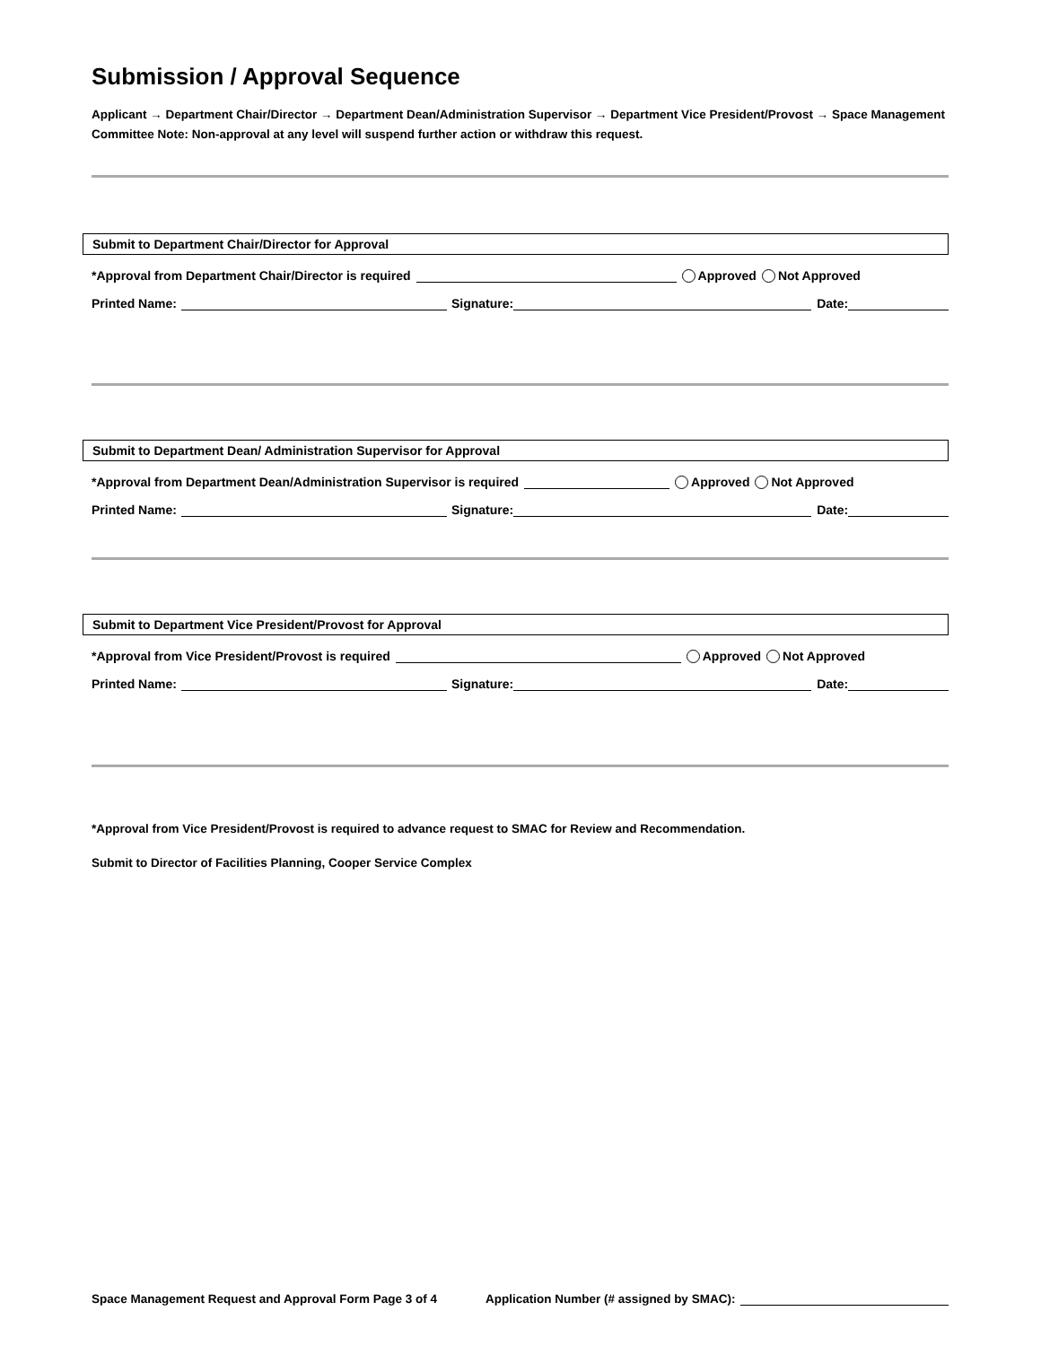Submission / Approval Sequence
Applicant → Department Chair/Director → Department Dean/Administration Supervisor → Department Vice President/Provost → Space Management Committee Note: Non-approval at any level will suspend further action or withdraw this request.
Submit to Department Chair/Director for Approval
*Approval from Department Chair/Director is required Approved Not Approved
Printed Name: Signature: Date:
Submit to Department Dean/ Administration Supervisor for Approval
*Approval from Department Dean/Administration Supervisor is required Approved Not Approved
Printed Name: Signature: Date:
Submit to Department Vice President/Provost for Approval
*Approval from Vice President/Provost is required Approved Not Approved
Printed Name: Signature: Date:
*Approval from Vice President/Provost is required to advance request to SMAC for Review and Recommendation.
Submit to Director of Facilities Planning, Cooper Service Complex
Space Management Request and Approval Form Page 3 of 4 Application Number (# assigned by SMAC):